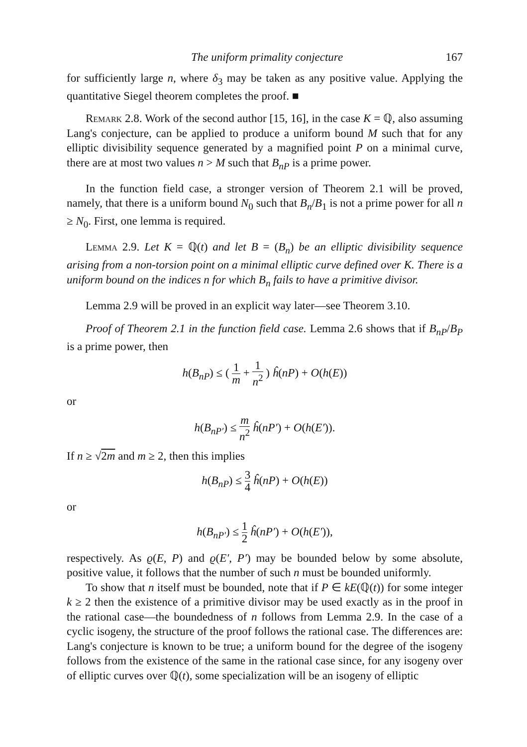The uniform primality conjecture 167
for sufficiently large n, where δ<sub>3</sub> may be taken as any positive value. Applying the quantitative Siegel theorem completes the proof. ■
Remark 2.8. Work of the second author [15, 16], in the case K = ℚ, also assuming Lang's conjecture, can be applied to produce a uniform bound M such that for any elliptic divisibility sequence generated by a magnified point P on a minimal curve, there are at most two values n > M such that B<sub>nP</sub> is a prime power.
In the function field case, a stronger version of Theorem 2.1 will be proved, namely, that there is a uniform bound N<sub>0</sub> such that B<sub>n</sub>/B<sub>1</sub> is not a prime power for all n ≥ N<sub>0</sub>. First, one lemma is required.
Lemma 2.9. Let K = ℚ(t) and let B = (B<sub>n</sub>) be an elliptic divisibility sequence arising from a non-torsion point on a minimal elliptic curve defined over K. There is a uniform bound on the indices n for which B<sub>n</sub> fails to have a primitive divisor.
Lemma 2.9 will be proved in an explicit way later—see Theorem 3.10.
Proof of Theorem 2.1 in the function field case. Lemma 2.6 shows that if B<sub>nP</sub>/B<sub>P</sub> is a prime power, then
h(B<sub>nP</sub>) ≤ ( 1 m + 1 n<sup>2</sup> ) ĥ(nP) + O(h(E))
or
h(B<sub>nP′</sub>) ≤ m n<sup>2</sup> ĥ(nP′) + O(h(E′)).
If n ≥ √2m and m ≥ 2, then this implies
h(B<sub>nP</sub>) ≤ 3 4 ĥ(nP) + O(h(E))
or
h(B<sub>nP′</sub>) ≤ 1 2 ĥ(nP′) + O(h(E′)),
respectively. As ϱ(E, P) and ϱ(E′, P′) may be bounded below by some absolute, positive value, it follows that the number of such n must be bounded uniformly.
To show that n itself must be bounded, note that if P ∈ kE(ℚ(t)) for some integer k ≥ 2 then the existence of a primitive divisor may be used exactly as in the proof in the rational case—the boundedness of n follows from Lemma 2.9. In the case of a cyclic isogeny, the structure of the proof follows the rational case. The differences are: Lang's conjecture is known to be true; a uniform bound for the degree of the isogeny follows from the existence of the same in the rational case since, for any isogeny over of elliptic curves over ℚ(t), some specialization will be an isogeny of elliptic